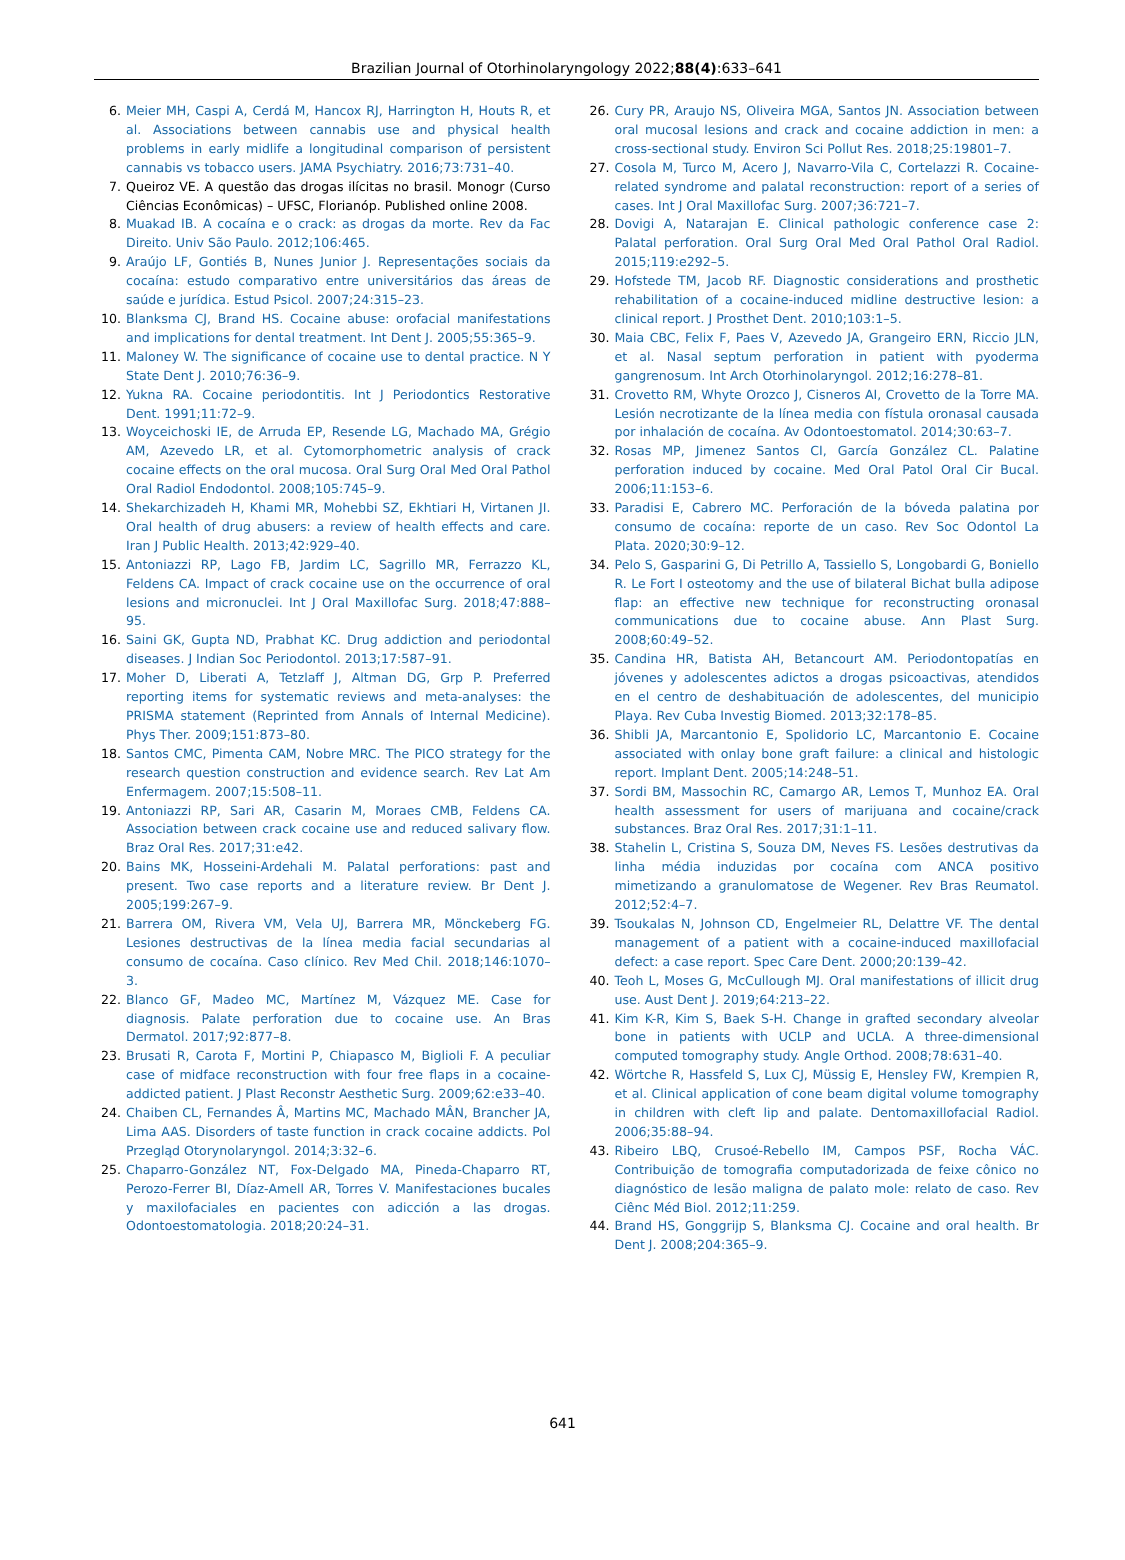Brazilian Journal of Otorhinolaryngology 2022;88(4):633–641
6. Meier MH, Caspi A, Cerdá M, Hancox RJ, Harrington H, Houts R, et al. Associations between cannabis use and physical health problems in early midlife a longitudinal comparison of persistent cannabis vs tobacco users. JAMA Psychiatry. 2016;73:731–40.
7. Queiroz VE. A questão das drogas ilícitas no brasil. Monogr (Curso Ciências Econômicas) – UFSC, Florianóp. Published online 2008.
8. Muakad IB. A cocaína e o crack: as drogas da morte. Rev da Fac Direito. Univ São Paulo. 2012;106:465.
9. Araújo LF, Gontiés B, Nunes Junior J. Representações sociais da cocaína: estudo comparativo entre universitários das áreas de saúde e jurídica. Estud Psicol. 2007;24:315–23.
10. Blanksma CJ, Brand HS. Cocaine abuse: orofacial manifestations and implications for dental treatment. Int Dent J. 2005;55:365–9.
11. Maloney W. The significance of cocaine use to dental practice. N Y State Dent J. 2010;76:36–9.
12. Yukna RA. Cocaine periodontitis. Int J Periodontics Restorative Dent. 1991;11:72–9.
13. Woyceichoski IE, de Arruda EP, Resende LG, Machado MA, Grégio AM, Azevedo LR, et al. Cytomorphometric analysis of crack cocaine effects on the oral mucosa. Oral Surg Oral Med Oral Pathol Oral Radiol Endodontol. 2008;105:745–9.
14. Shekarchizadeh H, Khami MR, Mohebbi SZ, Ekhtiari H, Virtanen JI. Oral health of drug abusers: a review of health effects and care. Iran J Public Health. 2013;42:929–40.
15. Antoniazzi RP, Lago FB, Jardim LC, Sagrillo MR, Ferrazzo KL, Feldens CA. Impact of crack cocaine use on the occurrence of oral lesions and micronuclei. Int J Oral Maxillofac Surg. 2018;47:888–95.
16. Saini GK, Gupta ND, Prabhat KC. Drug addiction and periodontal diseases. J Indian Soc Periodontol. 2013;17:587–91.
17. Moher D, Liberati A, Tetzlaff J, Altman DG, Grp P. Preferred reporting items for systematic reviews and meta-analyses: the PRISMA statement (Reprinted from Annals of Internal Medicine). Phys Ther. 2009;151:873–80.
18. Santos CMC, Pimenta CAM, Nobre MRC. The PICO strategy for the research question construction and evidence search. Rev Lat Am Enfermagem. 2007;15:508–11.
19. Antoniazzi RP, Sari AR, Casarin M, Moraes CMB, Feldens CA. Association between crack cocaine use and reduced salivary flow. Braz Oral Res. 2017;31:e42.
20. Bains MK, Hosseini-Ardehali M. Palatal perforations: past and present. Two case reports and a literature review. Br Dent J. 2005;199:267–9.
21. Barrera OM, Rivera VM, Vela UJ, Barrera MR, Mönckeberg FG. Lesiones destructivas de la línea media facial secundarias al consumo de cocaína. Caso clínico. Rev Med Chil. 2018;146:1070–3.
22. Blanco GF, Madeo MC, Martínez M, Vázquez ME. Case for diagnosis. Palate perforation due to cocaine use. An Bras Dermatol. 2017;92:877–8.
23. Brusati R, Carota F, Mortini P, Chiapasco M, Biglioli F. A peculiar case of midface reconstruction with four free flaps in a cocaine-addicted patient. J Plast Reconstr Aesthetic Surg. 2009;62:e33–40.
24. Chaiben CL, Fernandes Â, Martins MC, Machado MÂN, Brancher JA, Lima AAS. Disorders of taste function in crack cocaine addicts. Pol Przegląd Otorynolaryngol. 2014;3:32–6.
25. Chaparro-González NT, Fox-Delgado MA, Pineda-Chaparro RT, Perozo-Ferrer BI, Díaz-Amell AR, Torres V. Manifestaciones bucales y maxilofaciales en pacientes con adicción a las drogas. Odontoestomatologia. 2018;20:24–31.
26. Cury PR, Araujo NS, Oliveira MGA, Santos JN. Association between oral mucosal lesions and crack and cocaine addiction in men: a cross-sectional study. Environ Sci Pollut Res. 2018;25:19801–7.
27. Cosola M, Turco M, Acero J, Navarro-Vila C, Cortelazzi R. Cocaine-related syndrome and palatal reconstruction: report of a series of cases. Int J Oral Maxillofac Surg. 2007;36:721–7.
28. Dovigi A, Natarajan E. Clinical pathologic conference case 2: Palatal perforation. Oral Surg Oral Med Oral Pathol Oral Radiol. 2015;119:e292–5.
29. Hofstede TM, Jacob RF. Diagnostic considerations and prosthetic rehabilitation of a cocaine-induced midline destructive lesion: a clinical report. J Prosthet Dent. 2010;103:1–5.
30. Maia CBC, Felix F, Paes V, Azevedo JA, Grangeiro ERN, Riccio JLN, et al. Nasal septum perforation in patient with pyoderma gangrenosum. Int Arch Otorhinolaryngol. 2012;16:278–81.
31. Crovetto RM, Whyte Orozco J, Cisneros AI, Crovetto de la Torre MA. Lesión necrotizante de la línea media con fístula oronasal causada por inhalación de cocaína. Av Odontoestomatol. 2014;30:63–7.
32. Rosas MP, Jimenez Santos CI, García González CL. Palatine perforation induced by cocaine. Med Oral Patol Oral Cir Bucal. 2006;11:153–6.
33. Paradisi E, Cabrero MC. Perforación de la bóveda palatina por consumo de cocaína: reporte de un caso. Rev Soc Odontol La Plata. 2020;30:9–12.
34. Pelo S, Gasparini G, Di Petrillo A, Tassiello S, Longobardi G, Boniello R. Le Fort I osteotomy and the use of bilateral Bichat bulla adipose flap: an effective new technique for reconstructing oronasal communications due to cocaine abuse. Ann Plast Surg. 2008;60:49–52.
35. Candina HR, Batista AH, Betancourt AM. Periodontopatías en jóvenes y adolescentes adictos a drogas psicoactivas, atendidos en el centro de deshabituación de adolescentes, del municipio Playa. Rev Cuba Investig Biomed. 2013;32:178–85.
36. Shibli JA, Marcantonio E, Spolidorio LC, Marcantonio E. Cocaine associated with onlay bone graft failure: a clinical and histologic report. Implant Dent. 2005;14:248–51.
37. Sordi BM, Massochin RC, Camargo AR, Lemos T, Munhoz EA. Oral health assessment for users of marijuana and cocaine/crack substances. Braz Oral Res. 2017;31:1–11.
38. Stahelin L, Cristina S, Souza DM, Neves FS. Lesões destrutivas da linha média induzidas por cocaína com ANCA positivo mimetizando a granulomatose de Wegener. Rev Bras Reumatol. 2012;52:4–7.
39. Tsoukalas N, Johnson CD, Engelmeier RL, Delattre VF. The dental management of a patient with a cocaine-induced maxillofacial defect: a case report. Spec Care Dent. 2000;20:139–42.
40. Teoh L, Moses G, McCullough MJ. Oral manifestations of illicit drug use. Aust Dent J. 2019;64:213–22.
41. Kim K-R, Kim S, Baek S-H. Change in grafted secondary alveolar bone in patients with UCLP and UCLA. A three-dimensional computed tomography study. Angle Orthod. 2008;78:631–40.
42. Wörtche R, Hassfeld S, Lux CJ, Müssig E, Hensley FW, Krempien R, et al. Clinical application of cone beam digital volume tomography in children with cleft lip and palate. Dentomaxillofacial Radiol. 2006;35:88–94.
43. Ribeiro LBQ, Crusoé-Rebello IM, Campos PSF, Rocha VÁC. Contribuição de tomografia computadorizada de feixe cônico no diagnóstico de lesão maligna de palato mole: relato de caso. Rev Ciênc Méd Biol. 2012;11:259.
44. Brand HS, Gonggrijp S, Blanksma CJ. Cocaine and oral health. Br Dent J. 2008;204:365–9.
641